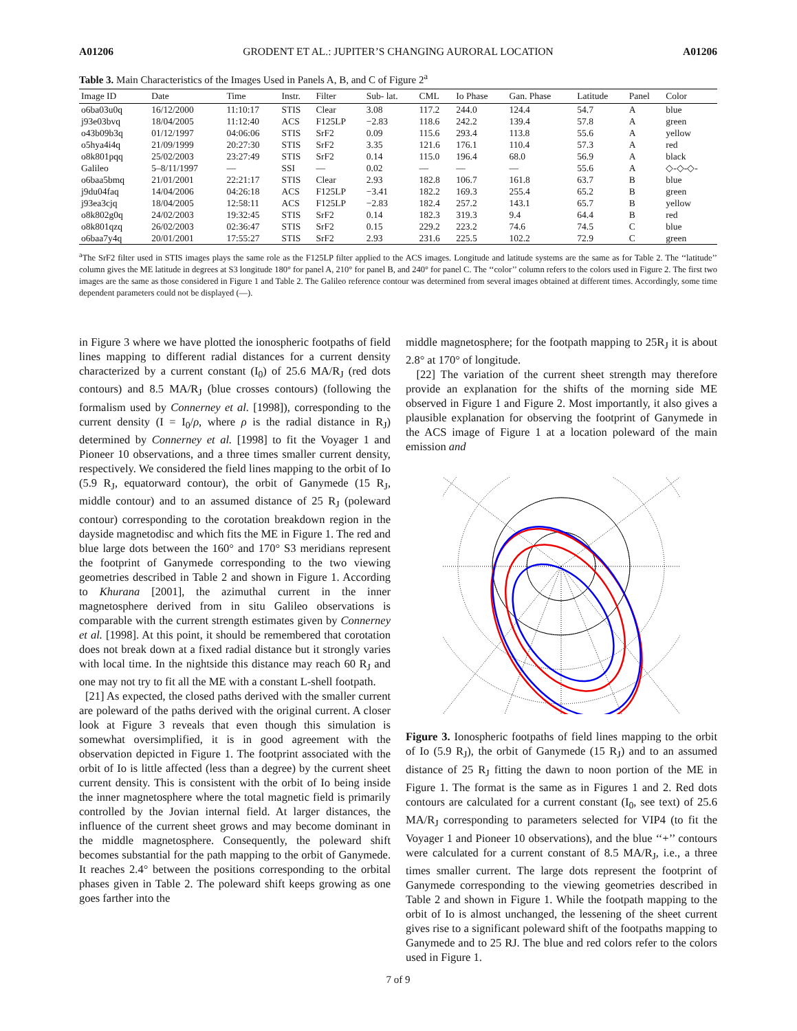A01206 GRODENT ET AL.: JUPITER’S CHANGING AURORAL LOCATION A01206
Table 3. Main Characteristics of the Images Used in Panels A, B, and C of Figure 2<sup>a</sup>
| Image ID | Date | Time | Instr. | Filter | Sub- lat. | CML | Io Phase | Gan. Phase | Latitude | Panel | Color |
| --- | --- | --- | --- | --- | --- | --- | --- | --- | --- | --- | --- |
| o6ba03u0q | 16/12/2000 | 11:10:17 | STIS | Clear | 3.08 | 117.2 | 244.0 | 124.4 | 54.7 | A | blue |
| j93e03bvq | 18/04/2005 | 11:12:40 | ACS | F125LP | −2.83 | 118.6 | 242.2 | 139.4 | 57.8 | A | green |
| o43b09b3q | 01/12/1997 | 04:06:06 | STIS | SrF2 | 0.09 | 115.6 | 293.4 | 113.8 | 55.6 | A | yellow |
| o5hya4i4q | 21/09/1999 | 20:27:30 | STIS | SrF2 | 3.35 | 121.6 | 176.1 | 110.4 | 57.3 | A | red |
| o8k801pqq | 25/02/2003 | 23:27:49 | STIS | SrF2 | 0.14 | 115.0 | 196.4 | 68.0 | 56.9 | A | black |
| Galileo | 5–8/11/1997 | — | SSI | — | 0.02 | — | — | — | 55.6 | A | ◇-◇-◇- |
| o6baa5bmq | 21/01/2001 | 22:21:17 | STIS | Clear | 2.93 | 182.8 | 106.7 | 161.8 | 63.7 | B | blue |
| j9du04faq | 14/04/2006 | 04:26:18 | ACS | F125LP | −3.41 | 182.2 | 169.3 | 255.4 | 65.2 | B | green |
| j93ea3cjq | 18/04/2005 | 12:58:11 | ACS | F125LP | −2.83 | 182.4 | 257.2 | 143.1 | 65.7 | B | yellow |
| o8k802g0q | 24/02/2003 | 19:32:45 | STIS | SrF2 | 0.14 | 182.3 | 319.3 | 9.4 | 64.4 | B | red |
| o8k801qzq | 26/02/2003 | 02:36:47 | STIS | SrF2 | 0.15 | 229.2 | 223.2 | 74.6 | 74.5 | C | blue |
| o6baa7y4q | 20/01/2001 | 17:55:27 | STIS | SrF2 | 2.93 | 231.6 | 225.5 | 102.2 | 72.9 | C | green |
<sup>a</sup> The SrF2 filter used in STIS images plays the same role as the F125LP filter applied to the ACS images. Longitude and latitude systems are the same as for Table 2. The ‘‘latitude’’ column gives the ME latitude in degrees at S3 longitude 180° for panel A, 210° for panel B, and 240° for panel C. The ‘‘color’’ column refers to the colors used in Figure 2. The first two images are the same as those considered in Figure 1 and Table 2. The Galileo reference contour was determined from several images obtained at different times. Accordingly, some time dependent parameters could not be displayed (—).
in Figure 3 where we have plotted the ionospheric footpaths of field lines mapping to different radial distances for a current density characterized by a current constant (I<sub>0</sub>) of 25.6 MA/R<sub>J</sub> (red dots contours) and 8.5 MA/R<sub>J</sub> (blue crosses contours) (following the formalism used by Connerney et al. [1998]), corresponding to the current density (I = I<sub>0</sub>/ρ, where ρ is the radial distance in R<sub>J</sub>) determined by Connerney et al. [1998] to fit the Voyager 1 and Pioneer 10 observations, and a three times smaller current density, respectively. We considered the field lines mapping to the orbit of Io (5.9 R<sub>J</sub>, equatorward contour), the orbit of Ganymede (15 R<sub>J</sub>, middle contour) and to an assumed distance of 25 R<sub>J</sub> (poleward contour) corresponding to the corotation breakdown region in the dayside magnetodisc and which fits the ME in Figure 1. The red and blue large dots between the 160° and 170° S3 meridians represent the footprint of Ganymede corresponding to the two viewing geometries described in Table 2 and shown in Figure 1. According to Khurana [2001], the azimuthal current in the inner magnetosphere derived from in situ Galileo observations is comparable with the current strength estimates given by Connerney et al. [1998]. At this point, it should be remembered that corotation does not break down at a fixed radial distance but it strongly varies with local time. In the nightside this distance may reach 60 R<sub>J</sub> and one may not try to fit all the ME with a constant L-shell footpath.
[21] As expected, the closed paths derived with the smaller current are poleward of the paths derived with the original current. A closer look at Figure 3 reveals that even though this simulation is somewhat oversimplified, it is in good agreement with the observation depicted in Figure 1. The footprint associated with the orbit of Io is little affected (less than a degree) by the current sheet current density. This is consistent with the orbit of Io being inside the inner magnetosphere where the total magnetic field is primarily controlled by the Jovian internal field. At larger distances, the influence of the current sheet grows and may become dominant in the middle magnetosphere. Consequently, the poleward shift becomes substantial for the path mapping to the orbit of Ganymede. It reaches 2.4° between the positions corresponding to the orbital phases given in Table 2. The poleward shift keeps growing as one goes farther into the
middle magnetosphere; for the footpath mapping to 25R<sub>J</sub> it is about 2.8° at 170° of longitude.
[22] The variation of the current sheet strength may therefore provide an explanation for the shifts of the morning side ME observed in Figure 1 and Figure 2. Most importantly, it also gives a plausible explanation for observing the footprint of Ganymede in the ACS image of Figure 1 at a location poleward of the main emission and
Figure 3. Ionospheric footpaths of field lines mapping to the orbit of Io (5.9 R<sub>J</sub>), the orbit of Ganymede (15 R<sub>J</sub>) and to an assumed distance of 25 R<sub>J</sub> fitting the dawn to noon portion of the ME in Figure 1. The format is the same as in Figures 1 and 2. Red dots contours are calculated for a current constant (I<sub>0</sub>, see text) of 25.6 MA/R<sub>J</sub> corresponding to parameters selected for VIP4 (to fit the Voyager 1 and Pioneer 10 observations), and the blue ‘‘+’’ contours were calculated for a current constant of 8.5 MA/R<sub>J</sub>, i.e., a three times smaller current. The large dots represent the footprint of Ganymede corresponding to the viewing geometries described in Table 2 and shown in Figure 1. While the footpath mapping to the orbit of Io is almost unchanged, the lessening of the sheet current gives rise to a significant poleward shift of the footpaths mapping to Ganymede and to 25 RJ. The blue and red colors refer to the colors used in Figure 1.
7 of 9